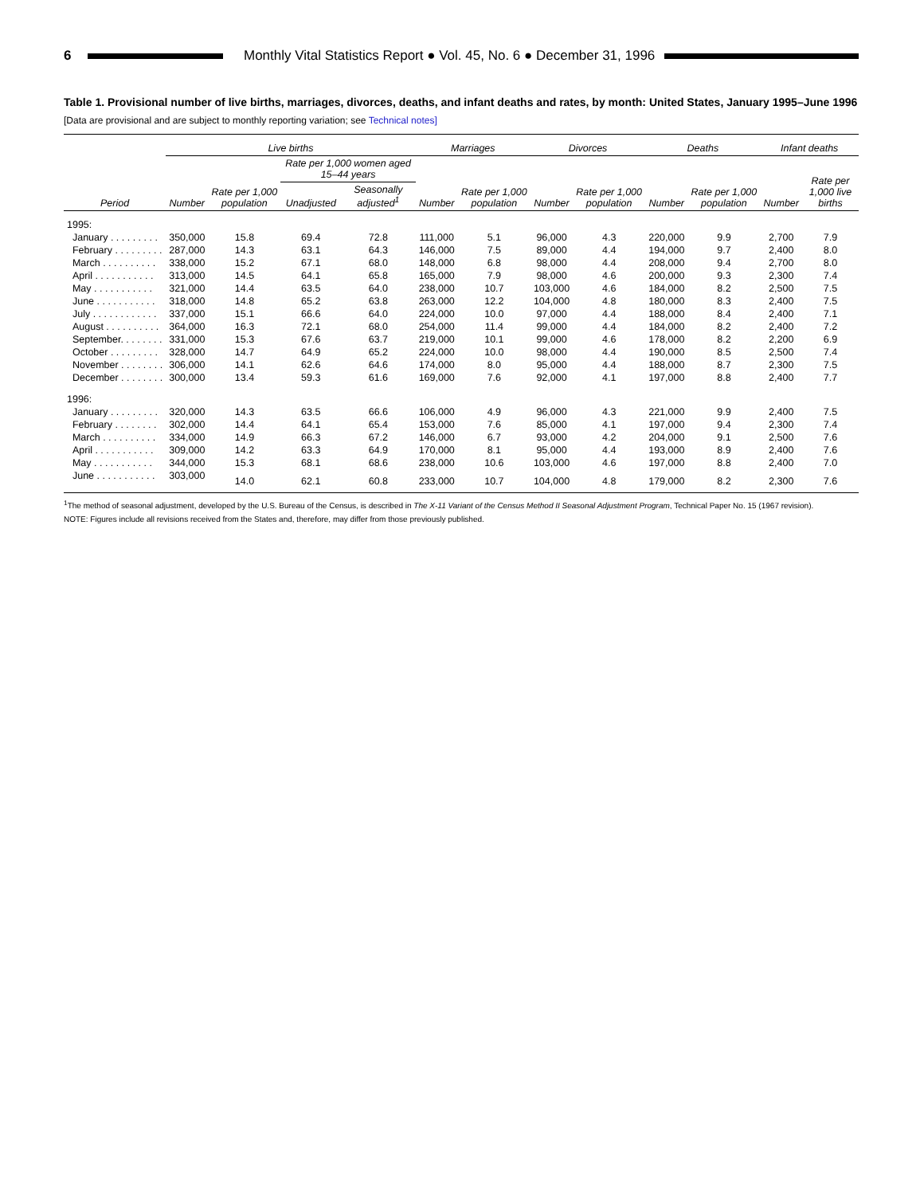6
Monthly Vital Statistics Report ● Vol. 45, No. 6 ● December 31, 1996
Table 1. Provisional number of live births, marriages, divorces, deaths, and infant deaths and rates, by month: United States, January 1995–June 1996
[Data are provisional and are subject to monthly reporting variation; see Technical notes]
| Period | Live births | | | | Marriages | | Divorces | | Deaths | | Infant deaths | |
| --- | --- | --- | --- | --- | --- | --- | --- | --- | --- | --- | --- | --- |
| | Number | Rate per 1,000 population | Rate per 1,000 women aged 15–44 years | | Number | Rate per 1,000 population | Number | Rate per 1,000 population | Number | Rate per 1,000 population | Number | Rate per 1,000 live births |
| | | | Unadjusted | Seasonally adjusted<sup>1</sup> | | | | | | | | |
| 1995: | | | | | | | | | | | | |
| January . . . . . . . . . | 350,000 | 15.8 | 69.4 | 72.8 | 111,000 | 5.1 | 96,000 | 4.3 | 220,000 | 9.9 | 2,700 | 7.9 |
| February . . . . . . . . . | 287,000 | 14.3 | 63.1 | 64.3 | 146,000 | 7.5 | 89,000 | 4.4 | 194,000 | 9.7 | 2,400 | 8.0 |
| March . . . . . . . . . . | 338,000 | 15.2 | 67.1 | 68.0 | 148,000 | 6.8 | 98,000 | 4.4 | 208,000 | 9.4 | 2,700 | 8.0 |
| April . . . . . . . . . . . | 313,000 | 14.5 | 64.1 | 65.8 | 165,000 | 7.9 | 98,000 | 4.6 | 200,000 | 9.3 | 2,300 | 7.4 |
| May . . . . . . . . . . . | 321,000 | 14.4 | 63.5 | 64.0 | 238,000 | 10.7 | 103,000 | 4.6 | 184,000 | 8.2 | 2,500 | 7.5 |
| June . . . . . . . . . . . | 318,000 | 14.8 | 65.2 | 63.8 | 263,000 | 12.2 | 104,000 | 4.8 | 180,000 | 8.3 | 2,400 | 7.5 |
| July . . . . . . . . . . . . | 337,000 | 15.1 | 66.6 | 64.0 | 224,000 | 10.0 | 97,000 | 4.4 | 188,000 | 8.4 | 2,400 | 7.1 |
| August . . . . . . . . . . | 364,000 | 16.3 | 72.1 | 68.0 | 254,000 | 11.4 | 99,000 | 4.4 | 184,000 | 8.2 | 2,400 | 7.2 |
| September. . . . . . . . | 331,000 | 15.3 | 67.6 | 63.7 | 219,000 | 10.1 | 99,000 | 4.6 | 178,000 | 8.2 | 2,200 | 6.9 |
| October . . . . . . . . . | 328,000 | 14.7 | 64.9 | 65.2 | 224,000 | 10.0 | 98,000 | 4.4 | 190,000 | 8.5 | 2,500 | 7.4 |
| November . . . . . . . . | 306,000 | 14.1 | 62.6 | 64.6 | 174,000 | 8.0 | 95,000 | 4.4 | 188,000 | 8.7 | 2,300 | 7.5 |
| December . . . . . . . . | 300,000 | 13.4 | 59.3 | 61.6 | 169,000 | 7.6 | 92,000 | 4.1 | 197,000 | 8.8 | 2,400 | 7.7 |
| 1996: | | | | | | | | | | | | |
| January . . . . . . . . . | 320,000 | 14.3 | 63.5 | 66.6 | 106,000 | 4.9 | 96,000 | 4.3 | 221,000 | 9.9 | 2,400 | 7.5 |
| February . . . . . . . . | 302,000 | 14.4 | 64.1 | 65.4 | 153,000 | 7.6 | 85,000 | 4.1 | 197,000 | 9.4 | 2,300 | 7.4 |
| March . . . . . . . . . . | 334,000 | 14.9 | 66.3 | 67.2 | 146,000 | 6.7 | 93,000 | 4.2 | 204,000 | 9.1 | 2,500 | 7.6 |
| April . . . . . . . . . . . | 309,000 | 14.2 | 63.3 | 64.9 | 170,000 | 8.1 | 95,000 | 4.4 | 193,000 | 8.9 | 2,400 | 7.6 |
| May . . . . . . . . . . . | 344,000 | 15.3 | 68.1 | 68.6 | 238,000 | 10.6 | 103,000 | 4.6 | 197,000 | 8.8 | 2,400 | 7.0 |
| June . . . . . . . . . . . | 303,000 | 14.0 | 62.1 | 60.8 | 233,000 | 10.7 | 104,000 | 4.8 | 179,000 | 8.2 | 2,300 | 7.6 |
<sup>1</sup> The method of seasonal adjustment, developed by the U.S. Bureau of the Census, is described in The X-11 Variant of the Census Method II Seasonal Adjustment Program, Technical Paper No. 15 (1967 revision).
NOTE: Figures include all revisions received from the States and, therefore, may differ from those previously published.